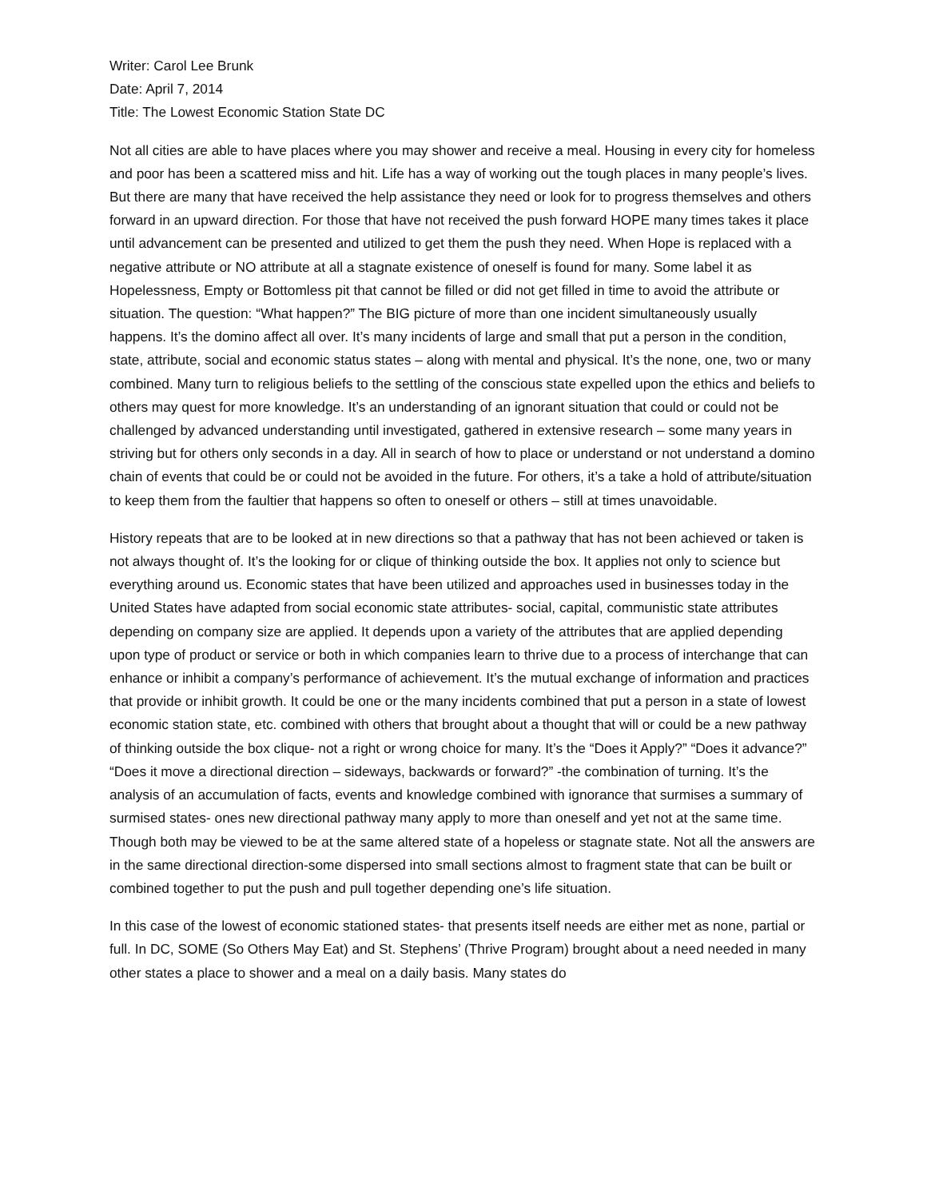Writer: Carol Lee Brunk
Date: April 7, 2014
Title: The Lowest Economic Station State DC
Not all cities are able to have places where you may shower and receive a meal. Housing in every city for homeless and poor has been a scattered miss and hit. Life has a way of working out the tough places in many people’s lives. But there are many that have received the help assistance they need or look for to progress themselves and others forward in an upward direction. For those that have not received the push forward HOPE many times takes it place until advancement can be presented and utilized to get them the push they need. When Hope is replaced with a negative attribute or NO attribute at all a stagnate existence of oneself is found for many. Some label it as Hopelessness, Empty or Bottomless pit that cannot be filled or did not get filled in time to avoid the attribute or situation. The question: “What happen?” The BIG picture of more than one incident simultaneously usually happens. It’s the domino affect all over. It’s many incidents of large and small that put a person in the condition, state, attribute, social and economic status states – along with mental and physical. It’s the none, one, two or many combined. Many turn to religious beliefs to the settling of the conscious state expelled upon the ethics and beliefs to others may quest for more knowledge. It’s an understanding of an ignorant situation that could or could not be challenged by advanced understanding until investigated, gathered in extensive research – some many years in striving but for others only seconds in a day. All in search of how to place or understand or not understand a domino chain of events that could be or could not be avoided in the future. For others, it’s a take a hold of attribute/situation to keep them from the faultier that happens so often to oneself or others – still at times unavoidable.
History repeats that are to be looked at in new directions so that a pathway that has not been achieved or taken is not always thought of. It’s the looking for or clique of thinking outside the box. It applies not only to science but everything around us. Economic states that have been utilized and approaches used in businesses today in the United States have adapted from social economic state attributes- social, capital, communistic state attributes depending on company size are applied. It depends upon a variety of the attributes that are applied depending upon type of product or service or both in which companies learn to thrive due to a process of interchange that can enhance or inhibit a company’s performance of achievement. It’s the mutual exchange of information and practices that provide or inhibit growth. It could be one or the many incidents combined that put a person in a state of lowest economic station state, etc. combined with others that brought about a thought that will or could be a new pathway of thinking outside the box clique- not a right or wrong choice for many. It’s the “Does it Apply?” “Does it advance?” “Does it move a directional direction – sideways, backwards or forward?” -the combination of turning. It’s the analysis of an accumulation of facts, events and knowledge combined with ignorance that surmises a summary of surmised states- ones new directional pathway many apply to more than oneself and yet not at the same time. Though both may be viewed to be at the same altered state of a hopeless or stagnate state. Not all the answers are in the same directional direction-some dispersed into small sections almost to fragment state that can be built or combined together to put the push and pull together depending one’s life situation.
In this case of the lowest of economic stationed states- that presents itself needs are either met as none, partial or full. In DC, SOME (So Others May Eat) and St. Stephens’ (Thrive Program) brought about a need needed in many other states a place to shower and a meal on a daily basis. Many states do